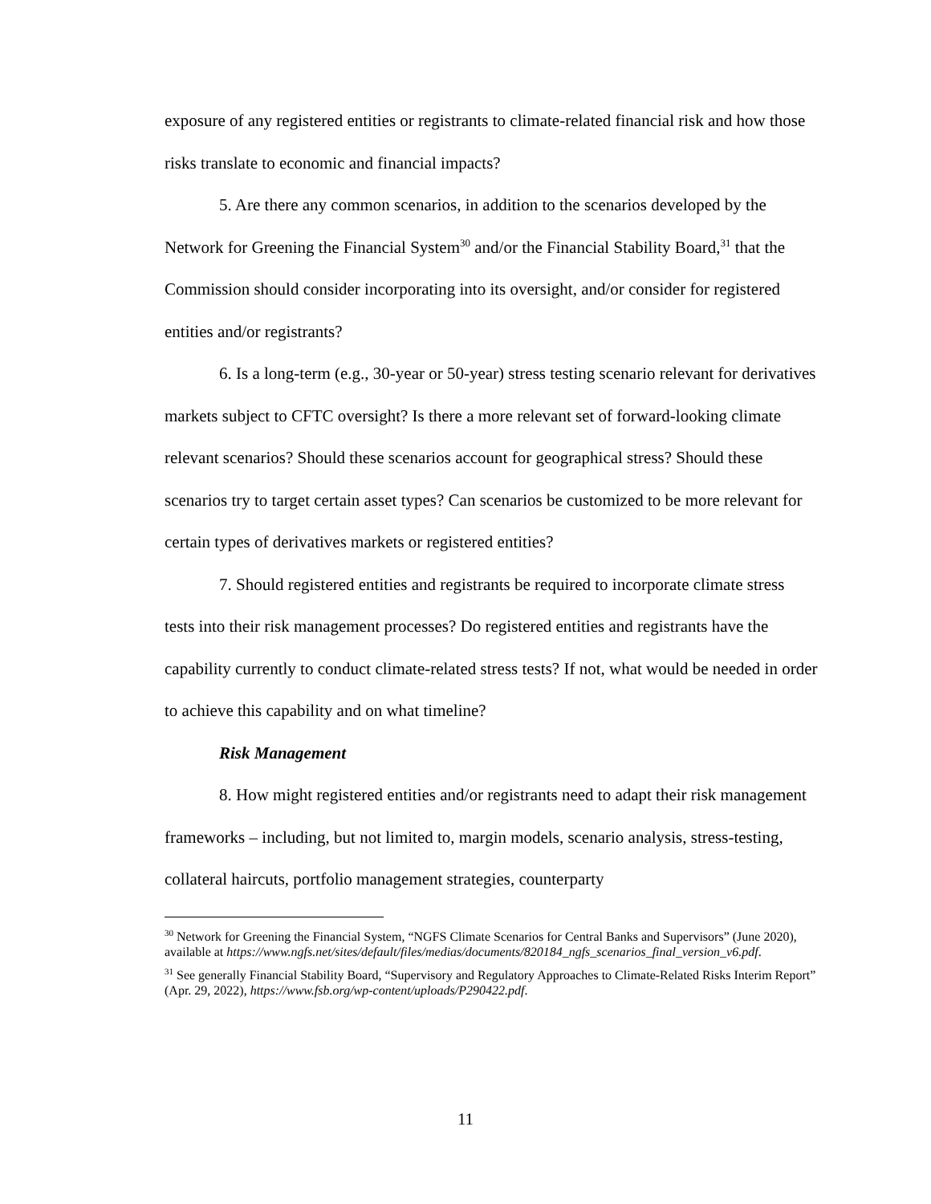exposure of any registered entities or registrants to climate-related financial risk and how those risks translate to economic and financial impacts?
5. Are there any common scenarios, in addition to the scenarios developed by the Network for Greening the Financial System<sup>30</sup> and/or the Financial Stability Board,<sup>31</sup> that the Commission should consider incorporating into its oversight, and/or consider for registered entities and/or registrants?
6. Is a long-term (e.g., 30-year or 50-year) stress testing scenario relevant for derivatives markets subject to CFTC oversight? Is there a more relevant set of forward-looking climate relevant scenarios? Should these scenarios account for geographical stress? Should these scenarios try to target certain asset types? Can scenarios be customized to be more relevant for certain types of derivatives markets or registered entities?
7. Should registered entities and registrants be required to incorporate climate stress tests into their risk management processes? Do registered entities and registrants have the capability currently to conduct climate-related stress tests? If not, what would be needed in order to achieve this capability and on what timeline?
Risk Management
8. How might registered entities and/or registrants need to adapt their risk management frameworks – including, but not limited to, margin models, scenario analysis, stress-testing, collateral haircuts, portfolio management strategies, counterparty
<sup>30</sup> Network for Greening the Financial System, “NGFS Climate Scenarios for Central Banks and Supervisors” (June 2020), available at https://www.ngfs.net/sites/default/files/medias/documents/820184_ngfs_scenarios_final_version_v6.pdf.
<sup>31</sup> See generally Financial Stability Board, “Supervisory and Regulatory Approaches to Climate-Related Risks Interim Report” (Apr. 29, 2022), https://www.fsb.org/wp-content/uploads/P290422.pdf.
11